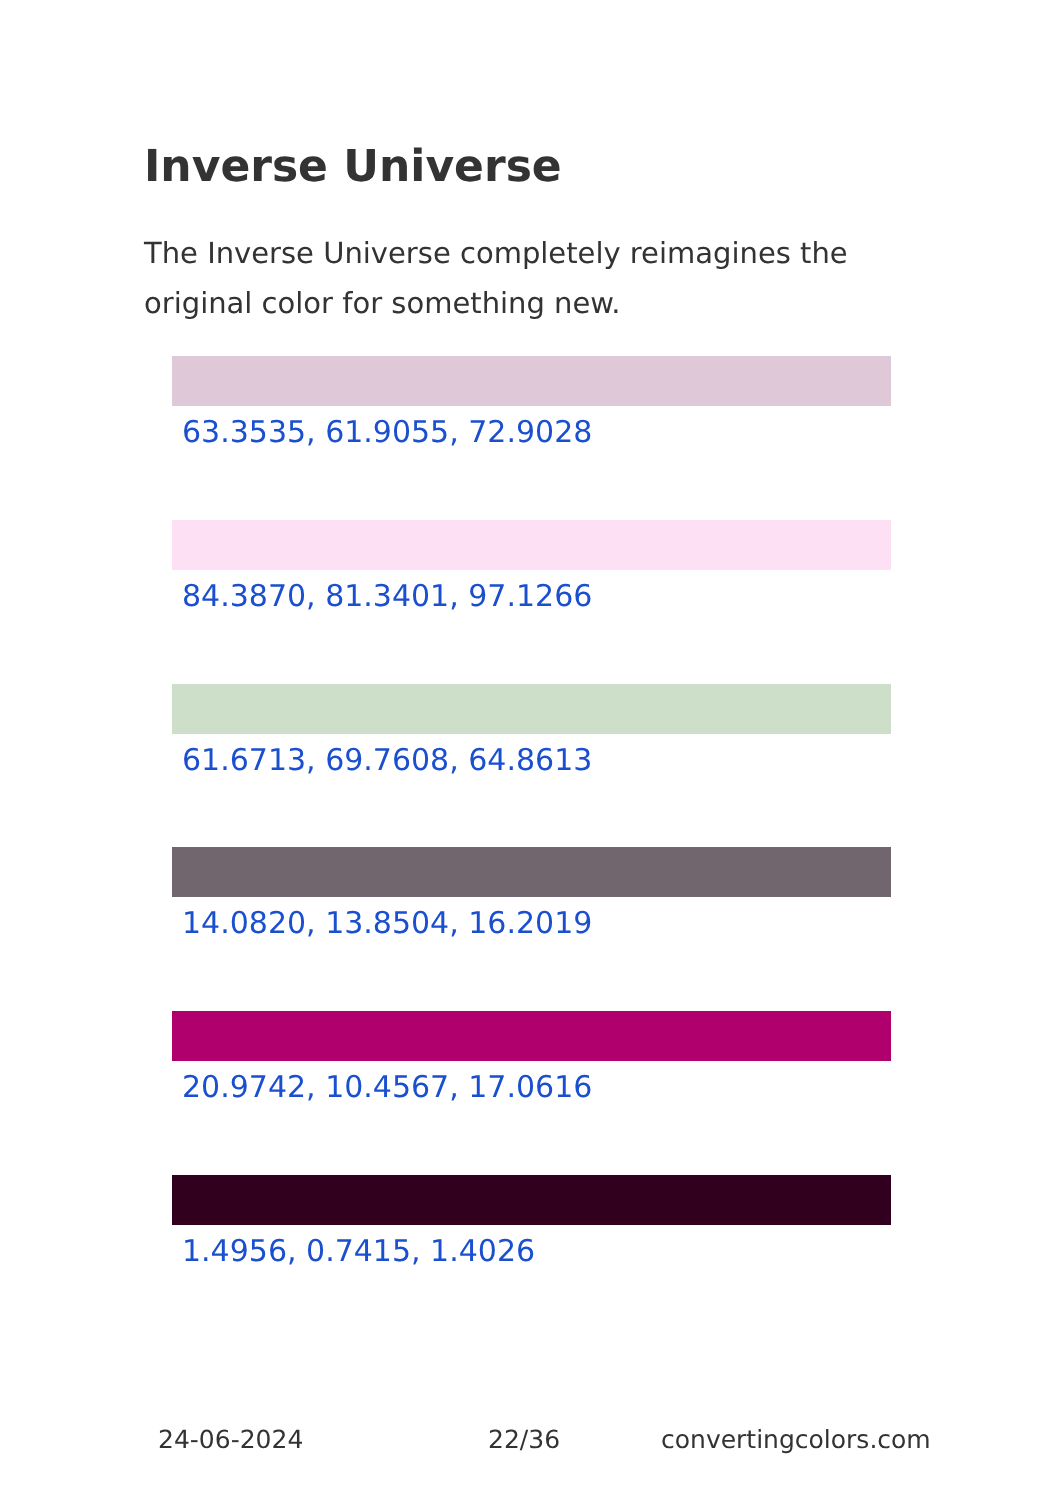Inverse Universe
The Inverse Universe completely reimagines the original color for something new.
63.3535, 61.9055, 72.9028
84.3870, 81.3401, 97.1266
61.6713, 69.7608, 64.8613
14.0820, 13.8504, 16.2019
20.9742, 10.4567, 17.0616
1.4956, 0.7415, 1.4026
24-06-2024 22/36 convertingcolors.com